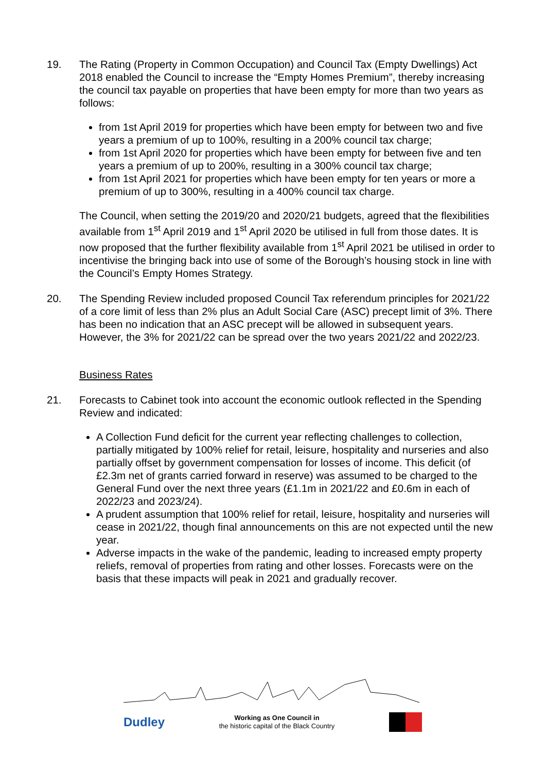19. The Rating (Property in Common Occupation) and Council Tax (Empty Dwellings) Act 2018 enabled the Council to increase the “Empty Homes Premium”, thereby increasing the council tax payable on properties that have been empty for more than two years as follows:
from 1st April 2019 for properties which have been empty for between two and five years a premium of up to 100%, resulting in a 200% council tax charge;
from 1st April 2020 for properties which have been empty for between five and ten years a premium of up to 200%, resulting in a 300% council tax charge;
from 1st April 2021 for properties which have been empty for ten years or more a premium of up to 300%, resulting in a 400% council tax charge.
The Council, when setting the 2019/20 and 2020/21 budgets, agreed that the flexibilities available from 1<sup>st</sup> April 2019 and 1<sup>st</sup> April 2020 be utilised in full from those dates. It is now proposed that the further flexibility available from 1<sup>st</sup> April 2021 be utilised in order to incentivise the bringing back into use of some of the Borough’s housing stock in line with the Council’s Empty Homes Strategy.
20. The Spending Review included proposed Council Tax referendum principles for 2021/22 of a core limit of less than 2% plus an Adult Social Care (ASC) precept limit of 3%. There has been no indication that an ASC precept will be allowed in subsequent years. However, the 3% for 2021/22 can be spread over the two years 2021/22 and 2022/23.
Business Rates
21. Forecasts to Cabinet took into account the economic outlook reflected in the Spending Review and indicated:
A Collection Fund deficit for the current year reflecting challenges to collection, partially mitigated by 100% relief for retail, leisure, hospitality and nurseries and also partially offset by government compensation for losses of income. This deficit (of £2.3m net of grants carried forward in reserve) was assumed to be charged to the General Fund over the next three years (£1.1m in 2021/22 and £0.6m in each of 2022/23 and 2023/24).
A prudent assumption that 100% relief for retail, leisure, hospitality and nurseries will cease in 2021/22, though final announcements on this are not expected until the new year.
Adverse impacts in the wake of the pandemic, leading to increased empty property reliefs, removal of properties from rating and other losses. Forecasts were on the basis that these impacts will peak in 2021 and gradually recover.
Dudley Working as One Council in
the historic capital of the Black Country